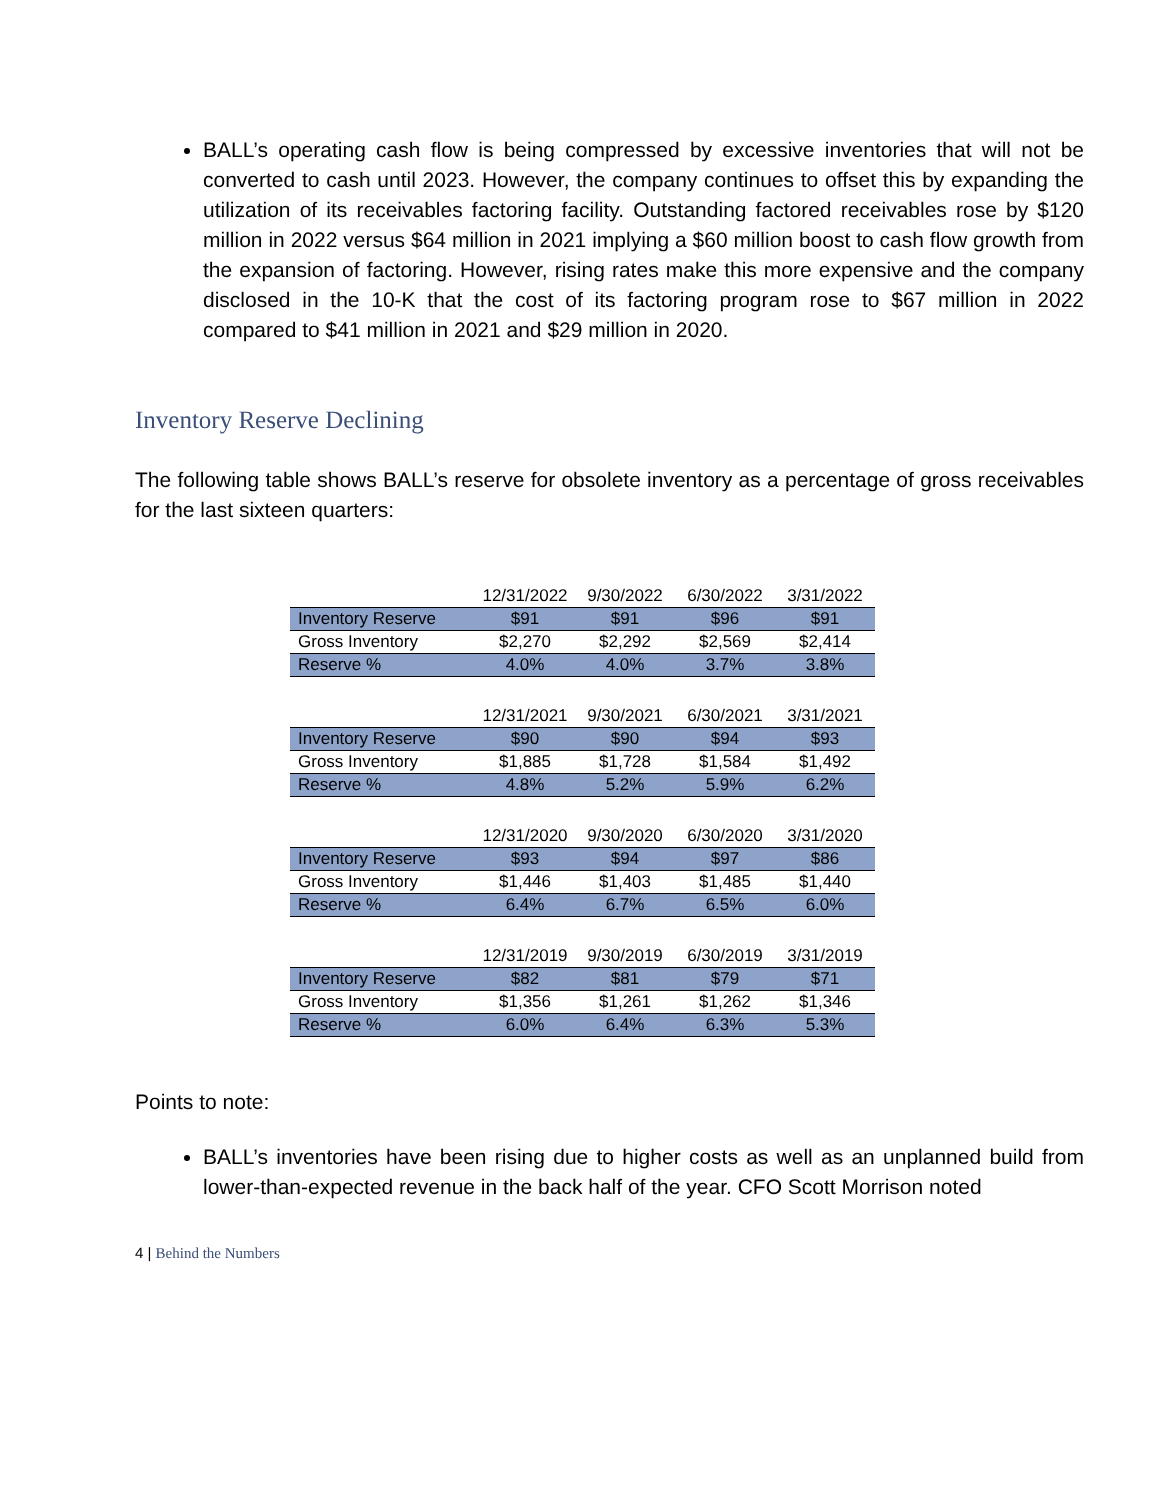BALL’s operating cash flow is being compressed by excessive inventories that will not be converted to cash until 2023. However, the company continues to offset this by expanding the utilization of its receivables factoring facility. Outstanding factored receivables rose by $120 million in 2022 versus $64 million in 2021 implying a $60 million boost to cash flow growth from the expansion of factoring. However, rising rates make this more expensive and the company disclosed in the 10-K that the cost of its factoring program rose to $67 million in 2022 compared to $41 million in 2021 and $29 million in 2020.
Inventory Reserve Declining
The following table shows BALL’s reserve for obsolete inventory as a percentage of gross receivables for the last sixteen quarters:
| | 12/31/2022 | 9/30/2022 | 6/30/2022 | 3/31/2022 |
| --- | --- | --- | --- | --- |
| Inventory Reserve | $91 | $91 | $96 | $91 |
| Gross Inventory | $2,270 | $2,292 | $2,569 | $2,414 |
| Reserve % | 4.0% | 4.0% | 3.7% | 3.8% |
| | 12/31/2021 | 9/30/2021 | 6/30/2021 | 3/31/2021 |
| --- | --- | --- | --- | --- |
| Inventory Reserve | $90 | $90 | $94 | $93 |
| Gross Inventory | $1,885 | $1,728 | $1,584 | $1,492 |
| Reserve % | 4.8% | 5.2% | 5.9% | 6.2% |
| | 12/31/2020 | 9/30/2020 | 6/30/2020 | 3/31/2020 |
| --- | --- | --- | --- | --- |
| Inventory Reserve | $93 | $94 | $97 | $86 |
| Gross Inventory | $1,446 | $1,403 | $1,485 | $1,440 |
| Reserve % | 6.4% | 6.7% | 6.5% | 6.0% |
| | 12/31/2019 | 9/30/2019 | 6/30/2019 | 3/31/2019 |
| --- | --- | --- | --- | --- |
| Inventory Reserve | $82 | $81 | $79 | $71 |
| Gross Inventory | $1,356 | $1,261 | $1,262 | $1,346 |
| Reserve % | 6.0% | 6.4% | 6.3% | 5.3% |
Points to note:
BALL’s inventories have been rising due to higher costs as well as an unplanned build from lower-than-expected revenue in the back half of the year. CFO Scott Morrison noted
4 | Behind the Numbers